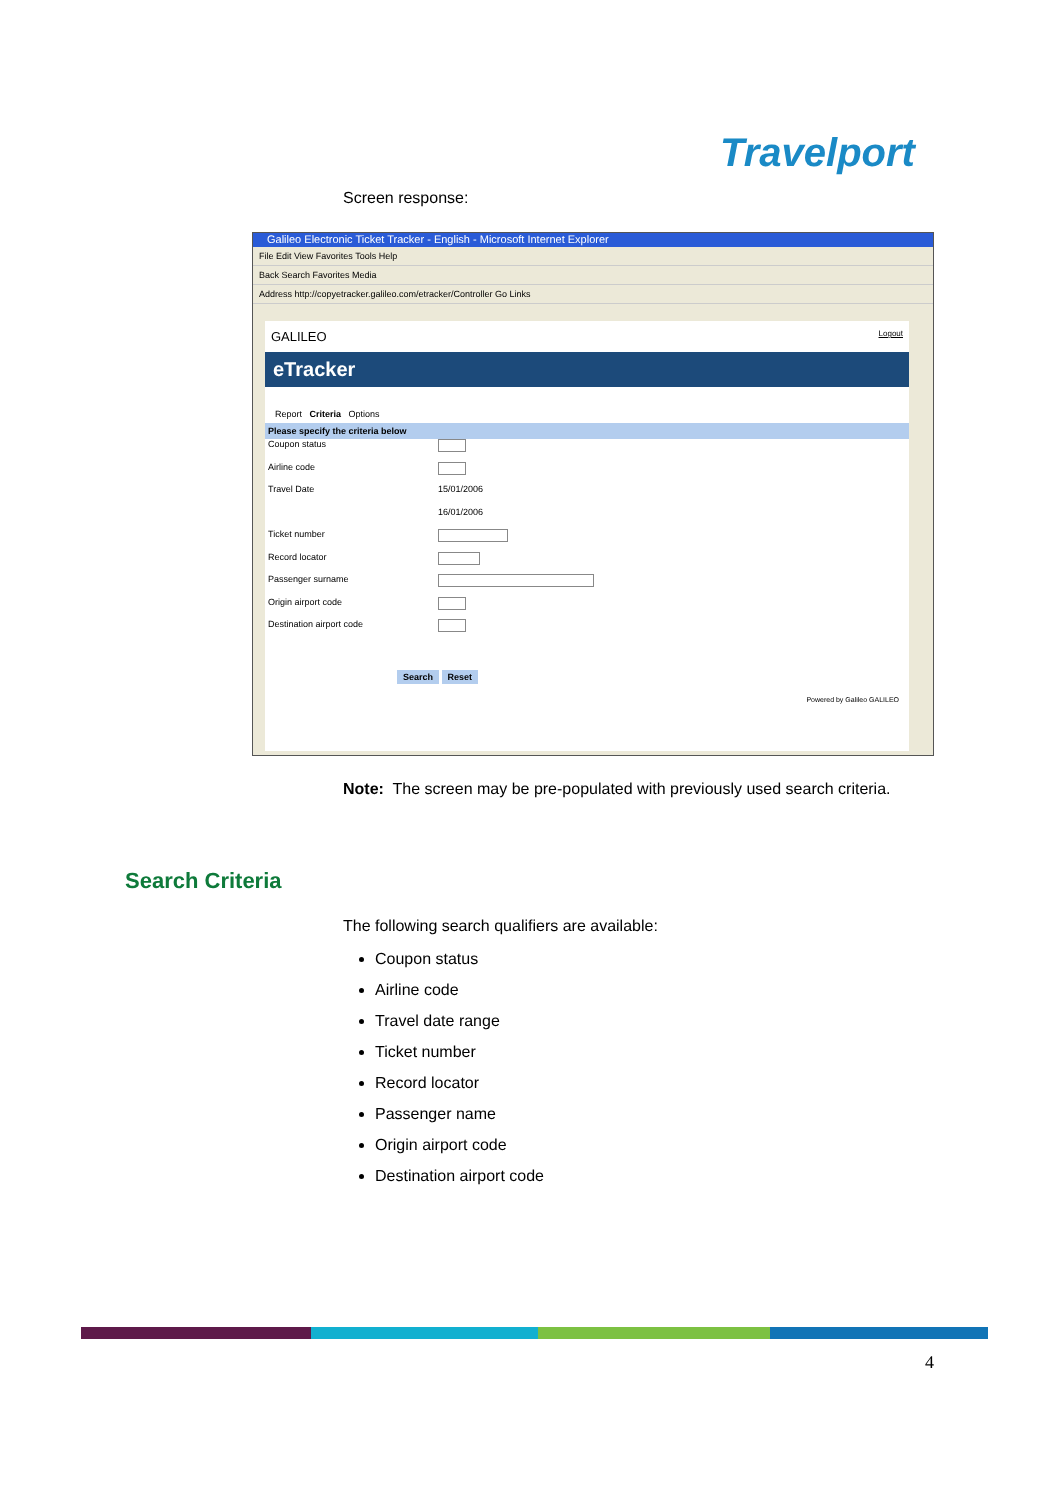Travelport
Screen response:
Galileo Electronic Ticket Tracker - English - Microsoft Internet Explorer
File Edit View Favorites Tools Help
Back Search Favorites Media
Address http://copyetracker.galileo.com/etracker/Controller Go Links
GALILEO Logout
eTracker
Report Criteria Options
Please specify the criteria below
Coupon status
Airline code
Travel Date 15/01/2006
16/01/2006
Ticket number
Record locator
Passenger surname
Origin airport code
Destination airport code
Search Reset
Powered by Galileo GALILEO
Note: The screen may be pre-populated with previously used search criteria.
Search Criteria
The following search qualifiers are available:
Coupon status
Airline code
Travel date range
Ticket number
Record locator
Passenger name
Origin airport code
Destination airport code
4